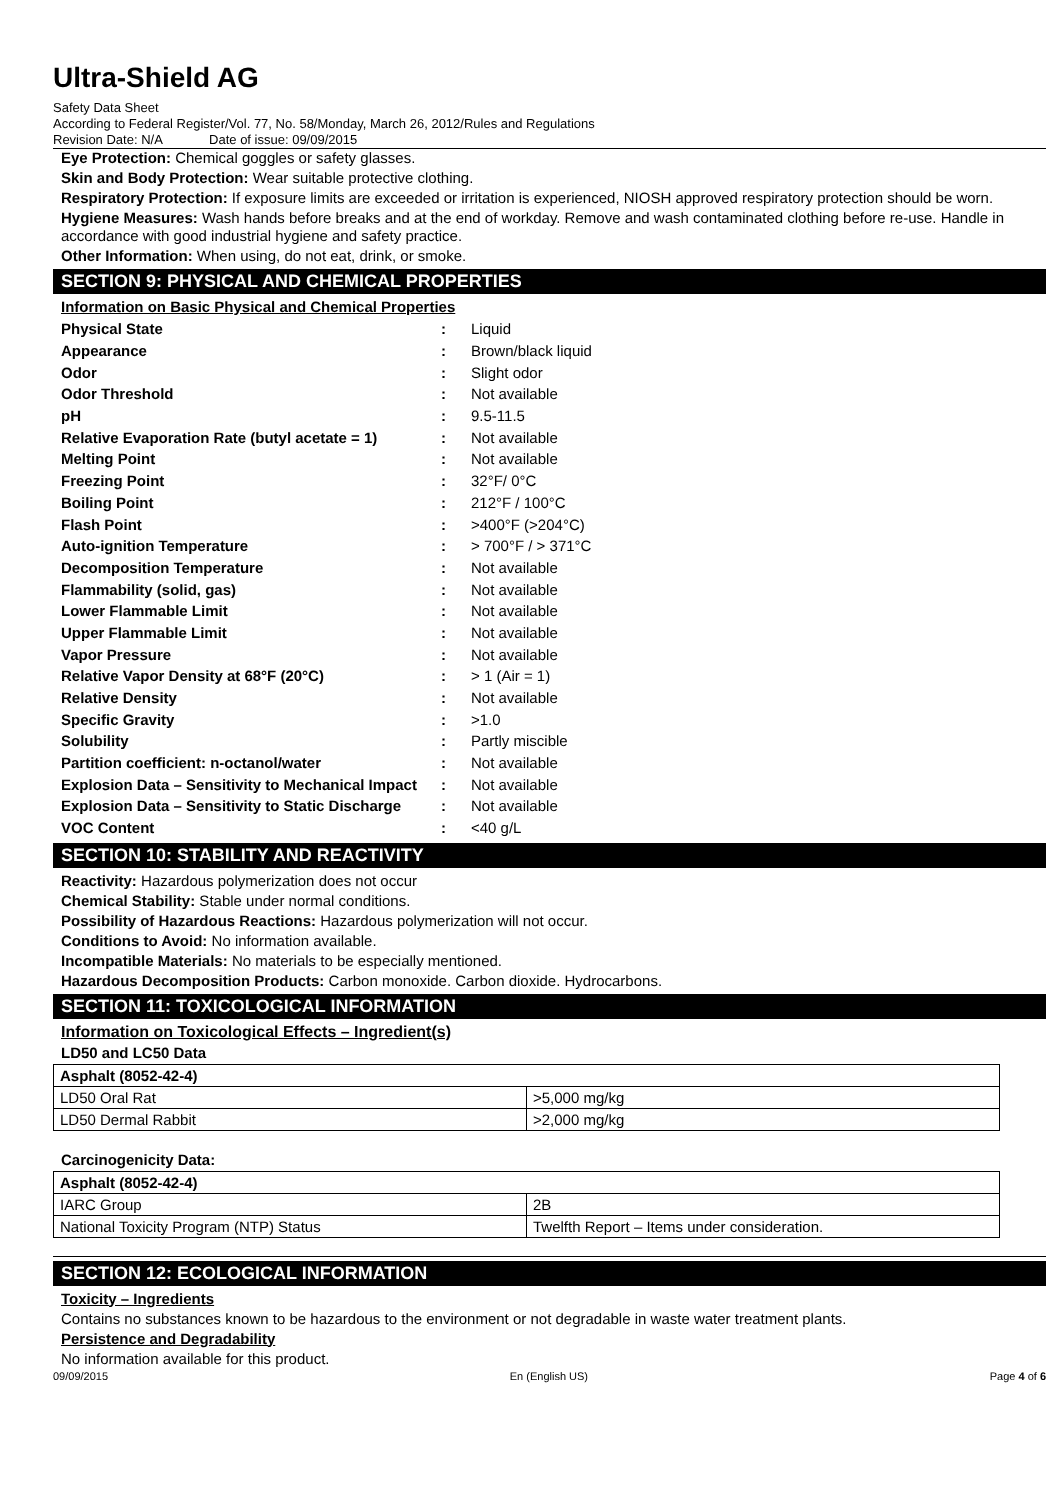Ultra-Shield AG
Safety Data Sheet
According to Federal Register/Vol. 77, No. 58/Monday, March 26, 2012/Rules and Regulations
Revision Date: N/A Date of issue: 09/09/2015
Eye Protection: Chemical goggles or safety glasses.
Skin and Body Protection: Wear suitable protective clothing.
Respiratory Protection: If exposure limits are exceeded or irritation is experienced, NIOSH approved respiratory protection should be worn.
Hygiene Measures: Wash hands before breaks and at the end of workday. Remove and wash contaminated clothing before re-use. Handle in accordance with good industrial hygiene and safety practice.
Other Information: When using, do not eat, drink, or smoke.
SECTION 9: PHYSICAL AND CHEMICAL PROPERTIES
Information on Basic Physical and Chemical Properties
| Physical State | : | Liquid |
| Appearance | : | Brown/black liquid |
| Odor | : | Slight odor |
| Odor Threshold | : | Not available |
| pH | : | 9.5-11.5 |
| Relative Evaporation Rate (butyl acetate = 1) | : | Not available |
| Melting Point | : | Not available |
| Freezing Point | : | 32°F/ 0°C |
| Boiling Point | : | 212°F / 100°C |
| Flash Point | : | >400°F (>204°C) |
| Auto-ignition Temperature | : | > 700°F / > 371°C |
| Decomposition Temperature | : | Not available |
| Flammability (solid, gas) | : | Not available |
| Lower Flammable Limit | : | Not available |
| Upper Flammable Limit | : | Not available |
| Vapor Pressure | : | Not available |
| Relative Vapor Density at 68°F (20°C) | : | > 1 (Air = 1) |
| Relative Density | : | Not available |
| Specific Gravity | : | >1.0 |
| Solubility | : | Partly miscible |
| Partition coefficient: n-octanol/water | : | Not available |
| Explosion Data – Sensitivity to Mechanical Impact | : | Not available |
| Explosion Data – Sensitivity to Static Discharge | : | Not available |
| VOC Content | : | <40 g/L |
SECTION 10: STABILITY AND REACTIVITY
Reactivity: Hazardous polymerization does not occur
Chemical Stability: Stable under normal conditions.
Possibility of Hazardous Reactions: Hazardous polymerization will not occur.
Conditions to Avoid: No information available.
Incompatible Materials: No materials to be especially mentioned.
Hazardous Decomposition Products: Carbon monoxide. Carbon dioxide. Hydrocarbons.
SECTION 11: TOXICOLOGICAL INFORMATION
Information on Toxicological Effects – Ingredient(s)
LD50 and LC50 Data
| Asphalt (8052-42-4) | |
| --- | --- |
| LD50 Oral Rat | >5,000 mg/kg |
| LD50 Dermal Rabbit | >2,000 mg/kg |
Carcinogenicity Data:
| Asphalt (8052-42-4) | |
| --- | --- |
| IARC Group | 2B |
| National Toxicity Program (NTP) Status | Twelfth Report – Items under consideration. |
SECTION 12: ECOLOGICAL INFORMATION
Toxicity – Ingredients
Contains no substances known to be hazardous to the environment or not degradable in waste water treatment plants.
Persistence and Degradability
No information available for this product.
09/09/2015 En (English US) Page 4 of 6